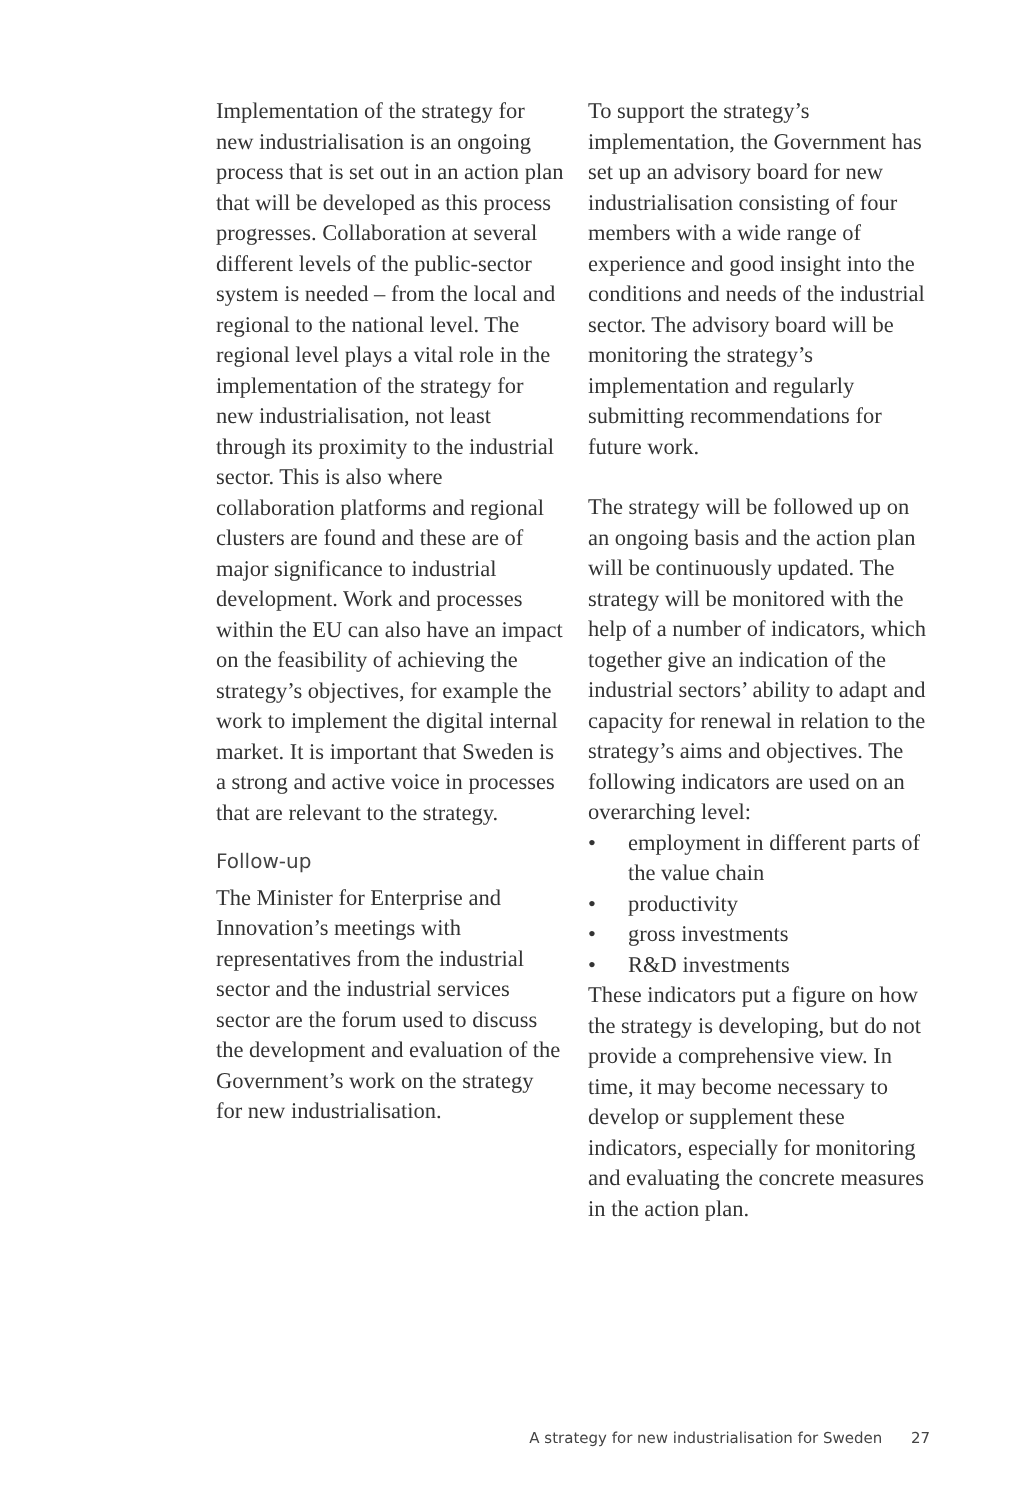Implementation of the strategy for new industrialisation is an ongoing process that is set out in an action plan that will be developed as this process progresses. Collaboration at several different levels of the public-sector system is needed – from the local and regional to the national level. The regional level plays a vital role in the implementation of the strategy for new industrialisation, not least through its proximity to the industrial sector. This is also where collaboration platforms and regional clusters are found and these are of major significance to industrial development. Work and processes within the EU can also have an impact on the feasibility of achieving the strategy’s objectives, for example the work to implement the digital internal market. It is important that Sweden is a strong and active voice in processes that are relevant to the strategy.
Follow-up
The Minister for Enterprise and Innovation’s meetings with representatives from the industrial sector and the industrial services sector are the forum used to discuss the development and evaluation of the Government’s work on the strategy for new industrialisation.
To support the strategy’s implementation, the Government has set up an advisory board for new industrialisation consisting of four members with a wide range of experience and good insight into the conditions and needs of the industrial sector. The advisory board will be monitoring the strategy’s implementation and regularly submitting recommendations for future work.
The strategy will be followed up on an ongoing basis and the action plan will be continuously updated. The strategy will be monitored with the help of a number of indicators, which together give an indication of the industrial sectors’ ability to adapt and capacity for renewal in relation to the strategy’s aims and objectives. The following indicators are used on an overarching level:
• employment in different parts of the value chain
• productivity
• gross investments
• R&D investments
These indicators put a figure on how the strategy is developing, but do not provide a comprehensive view. In time, it may become necessary to develop or supplement these indicators, especially for monitoring and evaluating the concrete measures in the action plan.
A strategy for new industrialisation for Sweden 27